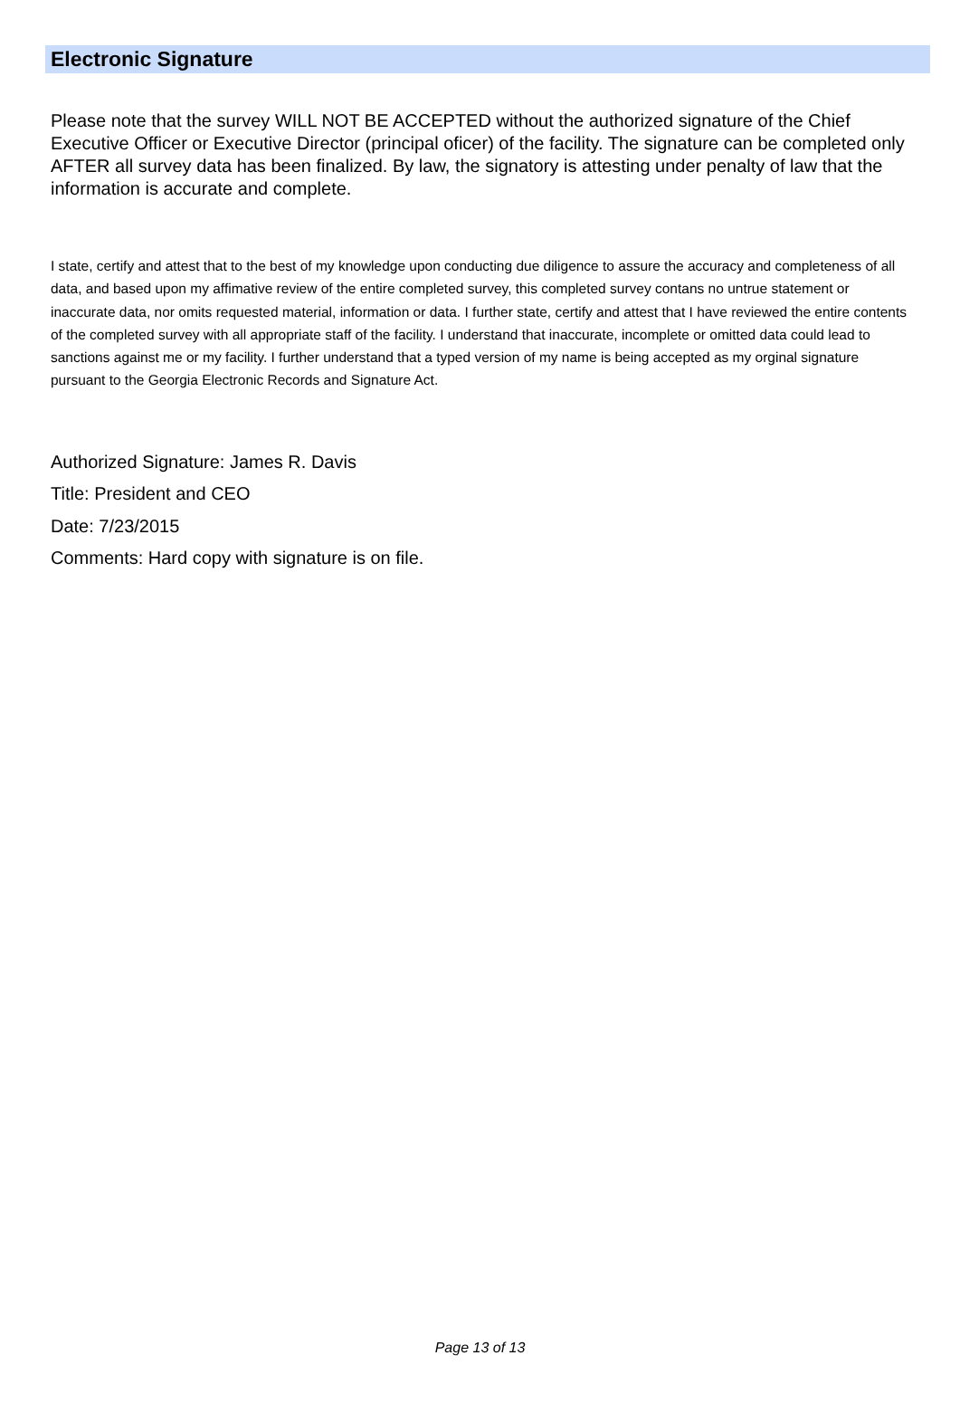Electronic Signature
Please note that the survey WILL NOT BE ACCEPTED without the authorized signature of the Chief Executive Officer or Executive Director (principal oficer) of the facility. The signature can be completed only AFTER all survey data has been finalized. By law, the signatory is attesting under penalty of law that the information is accurate and complete.
I state, certify and attest that to the best of my knowledge upon conducting due diligence to assure the accuracy and completeness of all data, and based upon my affimative review of the entire completed survey, this completed survey contans no untrue statement or inaccurate data, nor omits requested material, information or data. I further state, certify and attest that I have reviewed the entire contents of the completed survey with all appropriate staff of the facility. I understand that inaccurate, incomplete or omitted data could lead to sanctions against me or my facility. I further understand that a typed version of my name is being accepted as my orginal signature pursuant to the Georgia Electronic Records and Signature Act.
Authorized Signature: James R. Davis
Title: President and CEO
Date: 7/23/2015
Comments: Hard copy with signature is on file.
Page 13 of 13